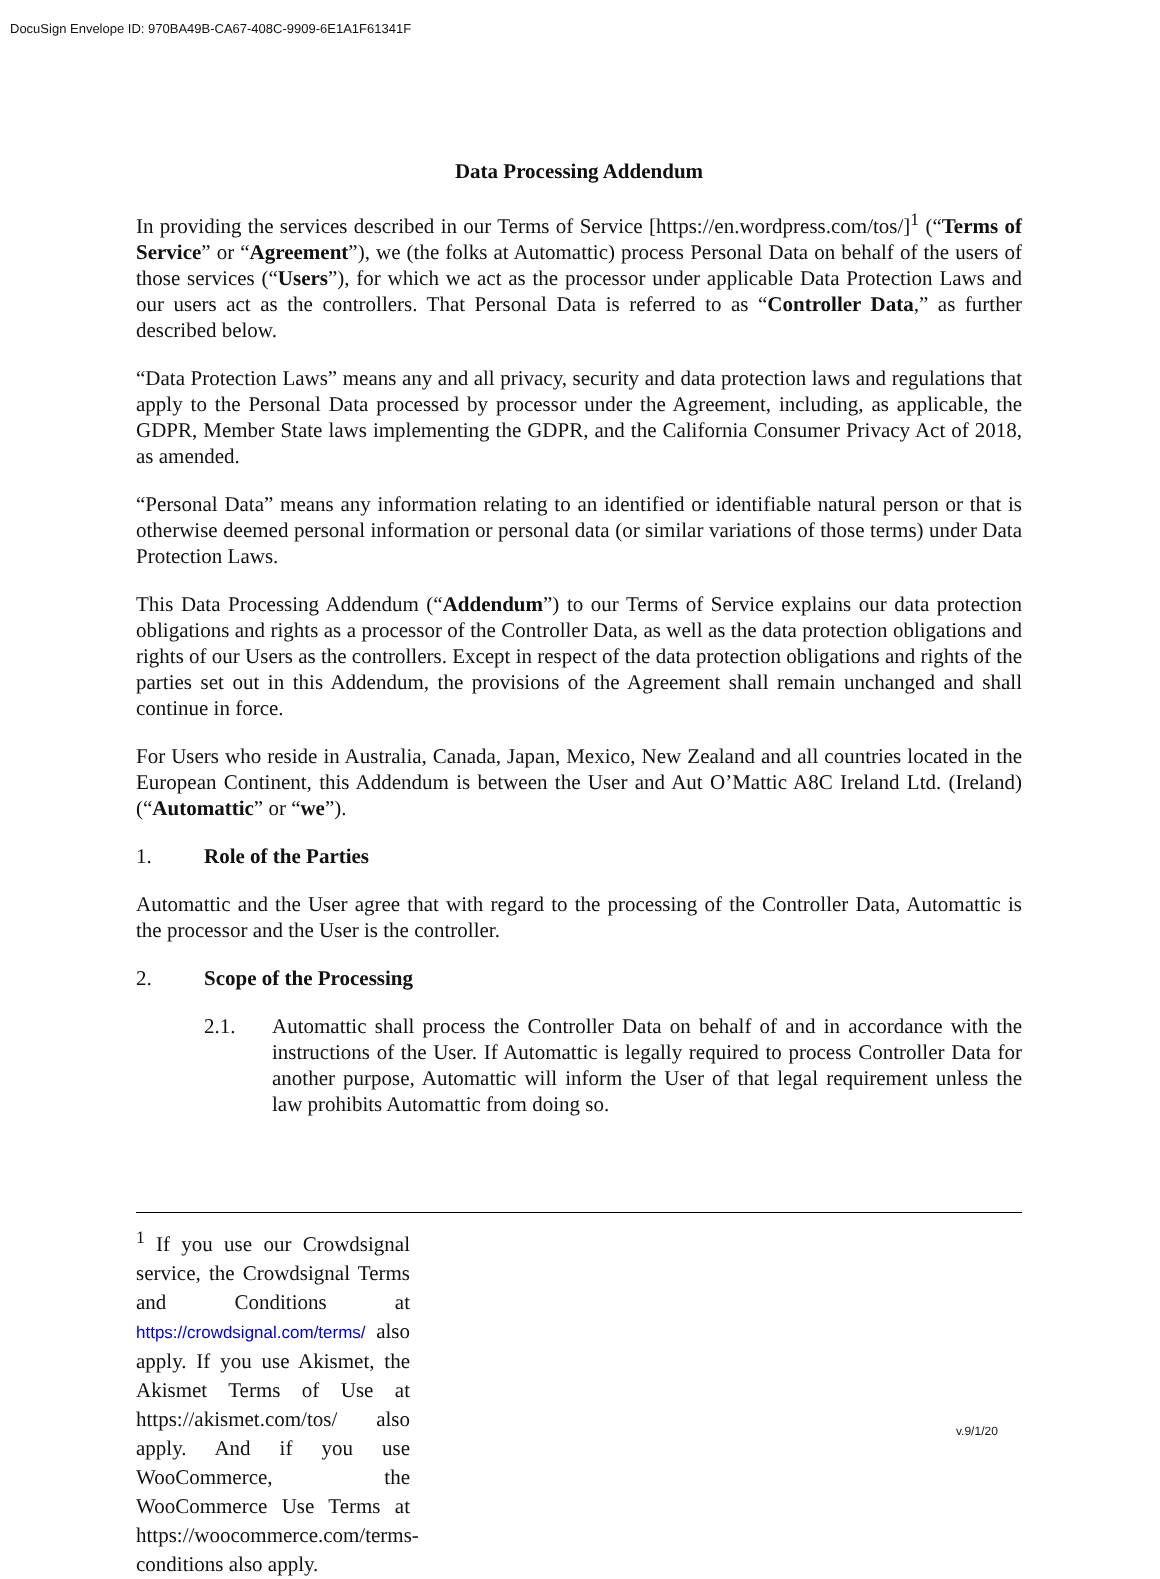DocuSign Envelope ID: 970BA49B-CA67-408C-9909-6E1A1F61341F
Data Processing Addendum
In providing the services described in our Terms of Service [https://en.wordpress.com/tos/]<sup>1</sup> (“Terms of Service” or “Agreement”), we (the folks at Automattic) process Personal Data on behalf of the users of those services (“Users”), for which we act as the processor under applicable Data Protection Laws and our users act as the controllers. That Personal Data is referred to as “Controller Data,” as further described below.
“Data Protection Laws” means any and all privacy, security and data protection laws and regulations that apply to the Personal Data processed by processor under the Agreement, including, as applicable, the GDPR, Member State laws implementing the GDPR, and the California Consumer Privacy Act of 2018, as amended.
“Personal Data” means any information relating to an identified or identifiable natural person or that is otherwise deemed personal information or personal data (or similar variations of those terms) under Data Protection Laws.
This Data Processing Addendum (“Addendum”) to our Terms of Service explains our data protection obligations and rights as a processor of the Controller Data, as well as the data protection obligations and rights of our Users as the controllers. Except in respect of the data protection obligations and rights of the parties set out in this Addendum, the provisions of the Agreement shall remain unchanged and shall continue in force.
For Users who reside in Australia, Canada, Japan, Mexico, New Zealand and all countries located in the European Continent, this Addendum is between the User and Aut O’Mattic A8C Ireland Ltd. (Ireland)(“Automattic” or “we”).
1. Role of the Parties
Automattic and the User agree that with regard to the processing of the Controller Data, Automattic is the processor and the User is the controller.
2. Scope of the Processing
2.1. Automattic shall process the Controller Data on behalf of and in accordance with the instructions of the User. If Automattic is legally required to process Controller Data for another purpose, Automattic will inform the User of that legal requirement unless the law prohibits Automattic from doing so.
<sup>1</sup> If you use our Crowdsignal service, the Crowdsignal Terms and Conditions at https://crowdsignal.com/terms/ also apply. If you use Akismet, the Akismet Terms of Use at https://akismet.com/tos/ also apply. And if you use WooCommerce, the WooCommerce Use Terms at https://woocommerce.com/terms-conditions also apply.
v.9/1/20